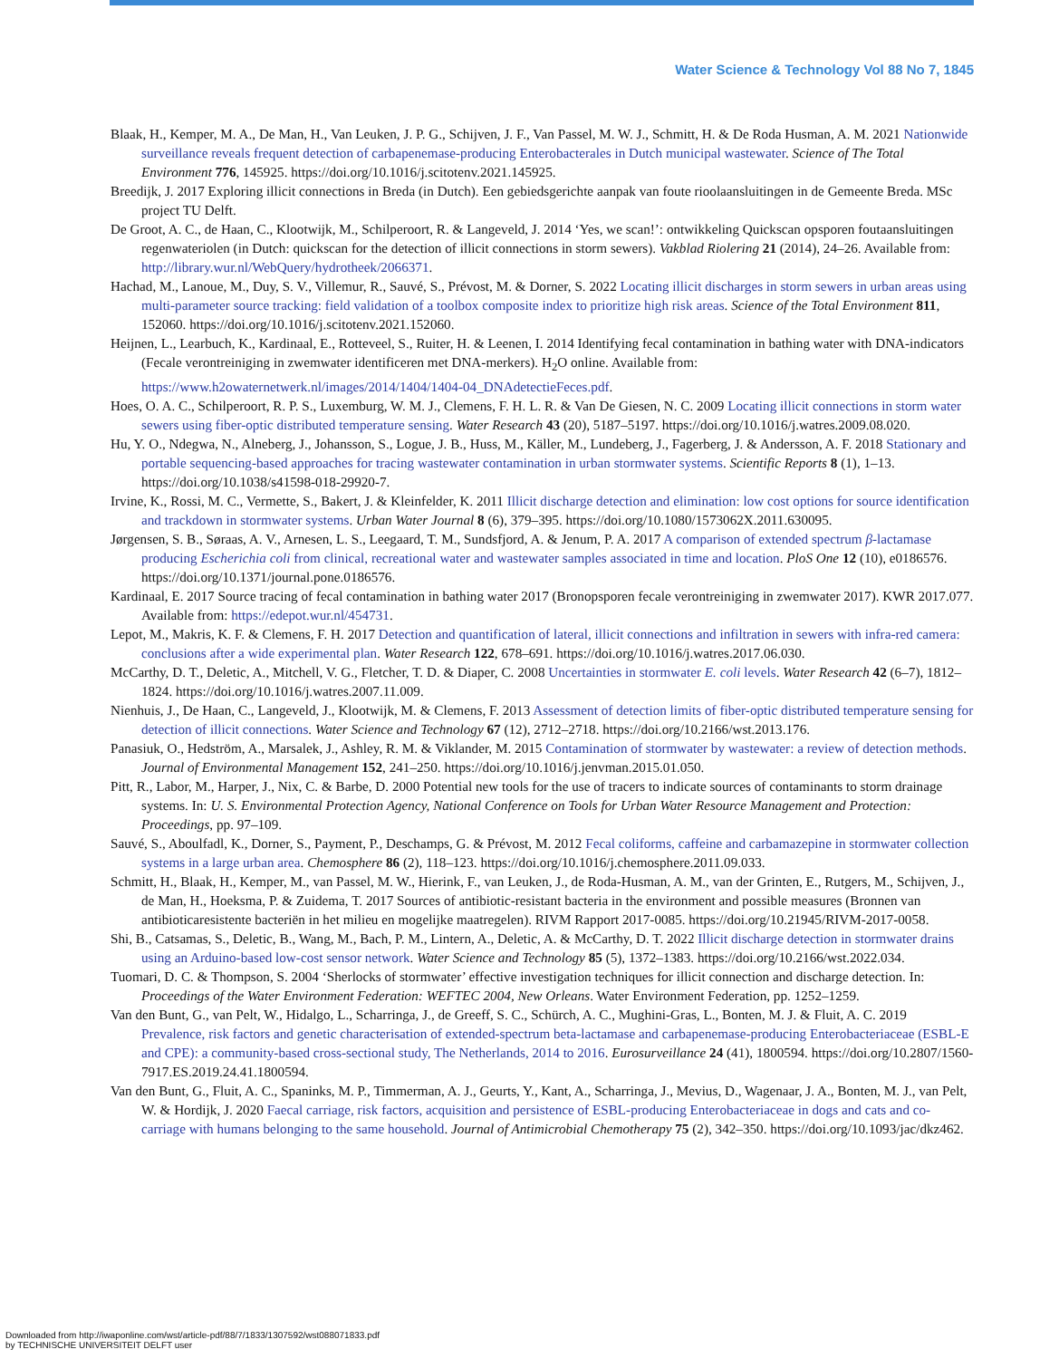Water Science & Technology Vol 88 No 7, 1845
Blaak, H., Kemper, M. A., De Man, H., Van Leuken, J. P. G., Schijven, J. F., Van Passel, M. W. J., Schmitt, H. & De Roda Husman, A. M. 2021 Nationwide surveillance reveals frequent detection of carbapenemase-producing Enterobacterales in Dutch municipal wastewater. Science of The Total Environment 776, 145925. https://doi.org/10.1016/j.scitotenv.2021.145925.
Breedijk, J. 2017 Exploring illicit connections in Breda (in Dutch). Een gebiedsgerichte aanpak van foute rioolaansluitingen in de Gemeente Breda. MSc project TU Delft.
De Groot, A. C., de Haan, C., Klootwijk, M., Schilperoort, R. & Langeveld, J. 2014 ‘Yes, we scan!’: ontwikkeling Quickscan opsporen foutaansluitingen regenwateriolen (in Dutch: quickscan for the detection of illicit connections in storm sewers). Vakblad Riolering 21 (2014), 24–26. Available from: http://library.wur.nl/WebQuery/hydrotheek/2066371.
Hachad, M., Lanoue, M., Duy, S. V., Villemur, R., Sauvé, S., Prévost, M. & Dorner, S. 2022 Locating illicit discharges in storm sewers in urban areas using multi-parameter source tracking: field validation of a toolbox composite index to prioritize high risk areas. Science of the Total Environment 811, 152060. https://doi.org/10.1016/j.scitotenv.2021.152060.
Heijnen, L., Learbuch, K., Kardinaal, E., Rotteveel, S., Ruiter, H. & Leenen, I. 2014 Identifying fecal contamination in bathing water with DNA-indicators (Fecale verontreiniging in zwemwater identificeren met DNA-merkers). H<sub>2</sub>O online. Available from: https://www.h2owaternetwerk.nl/images/2014/1404/1404-04_DNAdetectieFeces.pdf.
Hoes, O. A. C., Schilperoort, R. P. S., Luxemburg, W. M. J., Clemens, F. H. L. R. & Van De Giesen, N. C. 2009 Locating illicit connections in storm water sewers using fiber-optic distributed temperature sensing. Water Research 43 (20), 5187–5197. https://doi.org/10.1016/j.watres.2009.08.020.
Hu, Y. O., Ndegwa, N., Alneberg, J., Johansson, S., Logue, J. B., Huss, M., Käller, M., Lundeberg, J., Fagerberg, J. & Andersson, A. F. 2018 Stationary and portable sequencing-based approaches for tracing wastewater contamination in urban stormwater systems. Scientific Reports 8 (1), 1–13. https://doi.org/10.1038/s41598-018-29920-7.
Irvine, K., Rossi, M. C., Vermette, S., Bakert, J. & Kleinfelder, K. 2011 Illicit discharge detection and elimination: low cost options for source identification and trackdown in stormwater systems. Urban Water Journal 8 (6), 379–395. https://doi.org/10.1080/1573062X.2011.630095.
Jørgensen, S. B., Søraas, A. V., Arnesen, L. S., Leegaard, T. M., Sundsfjord, A. & Jenum, P. A. 2017 A comparison of extended spectrum β-lactamase producing Escherichia coli from clinical, recreational water and wastewater samples associated in time and location. PloS One 12 (10), e0186576. https://doi.org/10.1371/journal.pone.0186576.
Kardinaal, E. 2017 Source tracing of fecal contamination in bathing water 2017 (Bronopsporen fecale verontreiniging in zwemwater 2017). KWR 2017.077. Available from: https://edepot.wur.nl/454731.
Lepot, M., Makris, K. F. & Clemens, F. H. 2017 Detection and quantification of lateral, illicit connections and infiltration in sewers with infra-red camera: conclusions after a wide experimental plan. Water Research 122, 678–691. https://doi.org/10.1016/j.watres.2017.06.030.
McCarthy, D. T., Deletic, A., Mitchell, V. G., Fletcher, T. D. & Diaper, C. 2008 Uncertainties in stormwater E. coli levels. Water Research 42 (6–7), 1812–1824. https://doi.org/10.1016/j.watres.2007.11.009.
Nienhuis, J., De Haan, C., Langeveld, J., Klootwijk, M. & Clemens, F. 2013 Assessment of detection limits of fiber-optic distributed temperature sensing for detection of illicit connections. Water Science and Technology 67 (12), 2712–2718. https://doi.org/10.2166/wst.2013.176.
Panasiuk, O., Hedström, A., Marsalek, J., Ashley, R. M. & Viklander, M. 2015 Contamination of stormwater by wastewater: a review of detection methods. Journal of Environmental Management 152, 241–250. https://doi.org/10.1016/j.jenvman.2015.01.050.
Pitt, R., Labor, M., Harper, J., Nix, C. & Barbe, D. 2000 Potential new tools for the use of tracers to indicate sources of contaminants to storm drainage systems. In: U. S. Environmental Protection Agency, National Conference on Tools for Urban Water Resource Management and Protection: Proceedings, pp. 97–109.
Sauvé, S., Aboulfadl, K., Dorner, S., Payment, P., Deschamps, G. & Prévost, M. 2012 Fecal coliforms, caffeine and carbamazepine in stormwater collection systems in a large urban area. Chemosphere 86 (2), 118–123. https://doi.org/10.1016/j.chemosphere.2011.09.033.
Schmitt, H., Blaak, H., Kemper, M., van Passel, M. W., Hierink, F., van Leuken, J., de Roda-Husman, A. M., van der Grinten, E., Rutgers, M., Schijven, J., de Man, H., Hoeksma, P. & Zuidema, T. 2017 Sources of antibiotic-resistant bacteria in the environment and possible measures (Bronnen van antibioticaresistente bacteriën in het milieu en mogelijke maatregelen). RIVM Rapport 2017-0085. https://doi.org/10.21945/RIVM-2017-0058.
Shi, B., Catsamas, S., Deletic, B., Wang, M., Bach, P. M., Lintern, A., Deletic, A. & McCarthy, D. T. 2022 Illicit discharge detection in stormwater drains using an Arduino-based low-cost sensor network. Water Science and Technology 85 (5), 1372–1383. https://doi.org/10.2166/wst.2022.034.
Tuomari, D. C. & Thompson, S. 2004 ‘Sherlocks of stormwater’ effective investigation techniques for illicit connection and discharge detection. In: Proceedings of the Water Environment Federation: WEFTEC 2004, New Orleans. Water Environment Federation, pp. 1252–1259.
Van den Bunt, G., van Pelt, W., Hidalgo, L., Scharringa, J., de Greeff, S. C., Schürch, A. C., Mughini-Gras, L., Bonten, M. J. & Fluit, A. C. 2019 Prevalence, risk factors and genetic characterisation of extended-spectrum beta-lactamase and carbapenemase-producing Enterobacteriaceae (ESBL-E and CPE): a community-based cross-sectional study, The Netherlands, 2014 to 2016. Eurosurveillance 24 (41), 1800594. https://doi.org/10.2807/1560-7917.ES.2019.24.41.1800594.
Van den Bunt, G., Fluit, A. C., Spaninks, M. P., Timmerman, A. J., Geurts, Y., Kant, A., Scharringa, J., Mevius, D., Wagenaar, J. A., Bonten, M. J., van Pelt, W. & Hordijk, J. 2020 Faecal carriage, risk factors, acquisition and persistence of ESBL-producing Enterobacteriaceae in dogs and cats and co-carriage with humans belonging to the same household. Journal of Antimicrobial Chemotherapy 75 (2), 342–350. https://doi.org/10.1093/jac/dkz462.
Downloaded from http://iwaponline.com/wst/article-pdf/88/7/1833/1307592/wst088071833.pdf
by TECHNISCHE UNIVERSITEIT DELFT user